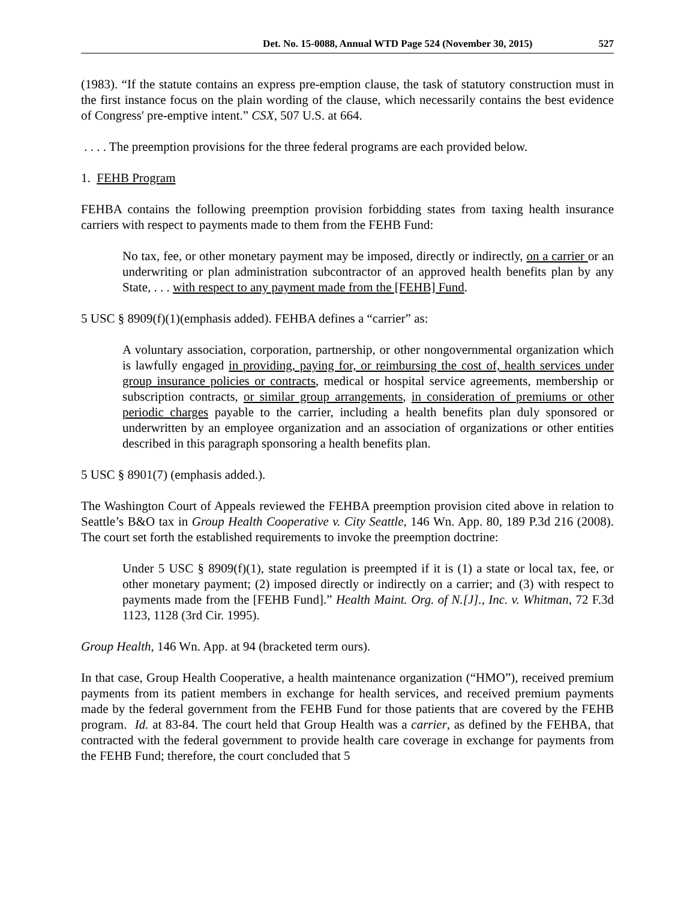Det. No. 15-0088, Annual WTD Page 524 (November 30, 2015) 527
(1983). “If the statute contains an express pre-emption clause, the task of statutory construction must in the first instance focus on the plain wording of the clause, which necessarily contains the best evidence of Congress' pre-emptive intent.” CSX, 507 U.S. at 664.
. . . . The preemption provisions for the three federal programs are each provided below.
1. FEHB Program
FEHBA contains the following preemption provision forbidding states from taxing health insurance carriers with respect to payments made to them from the FEHB Fund:
No tax, fee, or other monetary payment may be imposed, directly or indirectly, on a carrier or an underwriting or plan administration subcontractor of an approved health benefits plan by any State, . . . with respect to any payment made from the [FEHB] Fund.
5 USC § 8909(f)(1)(emphasis added). FEHBA defines a “carrier” as:
A voluntary association, corporation, partnership, or other nongovernmental organization which is lawfully engaged in providing, paying for, or reimbursing the cost of, health services under group insurance policies or contracts, medical or hospital service agreements, membership or subscription contracts, or similar group arrangements, in consideration of premiums or other periodic charges payable to the carrier, including a health benefits plan duly sponsored or underwritten by an employee organization and an association of organizations or other entities described in this paragraph sponsoring a health benefits plan.
5 USC § 8901(7) (emphasis added.).
The Washington Court of Appeals reviewed the FEHBA preemption provision cited above in relation to Seattle’s B&O tax in Group Health Cooperative v. City Seattle, 146 Wn. App. 80, 189 P.3d 216 (2008). The court set forth the established requirements to invoke the preemption doctrine:
Under 5 USC § 8909(f)(1), state regulation is preempted if it is (1) a state or local tax, fee, or other monetary payment; (2) imposed directly or indirectly on a carrier; and (3) with respect to payments made from the [FEHB Fund].” Health Maint. Org. of N.[J]., Inc. v. Whitman, 72 F.3d 1123, 1128 (3rd Cir. 1995).
Group Health, 146 Wn. App. at 94 (bracketed term ours).
In that case, Group Health Cooperative, a health maintenance organization (“HMO”), received premium payments from its patient members in exchange for health services, and received premium payments made by the federal government from the FEHB Fund for those patients that are covered by the FEHB program. Id. at 83-84. The court held that Group Health was a carrier, as defined by the FEHBA, that contracted with the federal government to provide health care coverage in exchange for payments from the FEHB Fund; therefore, the court concluded that 5